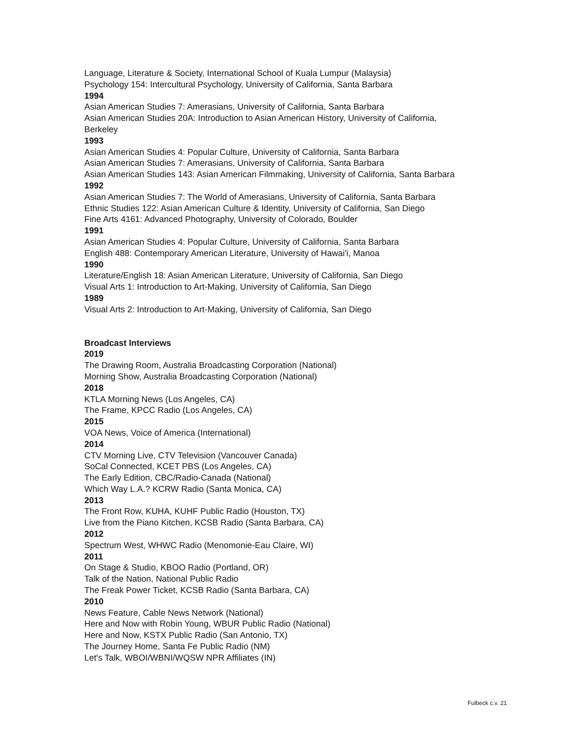Language, Literature & Society, International School of Kuala Lumpur (Malaysia)
Psychology 154: Intercultural Psychology, University of California, Santa Barbara
1994
Asian American Studies 7: Amerasians, University of California, Santa Barbara
Asian American Studies 20A: Introduction to Asian American History, University of California,
Berkeley
1993
Asian American Studies 4: Popular Culture, University of California, Santa Barbara
Asian American Studies 7: Amerasians, University of California, Santa Barbara
Asian American Studies 143: Asian American Filmmaking, University of California, Santa Barbara
1992
Asian American Studies 7: The World of Amerasians, University of California, Santa Barbara
Ethnic Studies 122: Asian American Culture & Identity, University of California, San Diego
Fine Arts 4161: Advanced Photography, University of Colorado, Boulder
1991
Asian American Studies 4: Popular Culture, University of California, Santa Barbara
English 488: Contemporary American Literature, University of Hawai'i, Manoa
1990
Literature/English 18: Asian American Literature, University of California, San Diego
Visual Arts 1: Introduction to Art-Making, University of California, San Diego
1989
Visual Arts 2: Introduction to Art-Making, University of California, San Diego
Broadcast Interviews
2019
The Drawing Room, Australia Broadcasting Corporation (National)
Morning Show, Australia Broadcasting Corporation (National)
2018
KTLA Morning News (Los Angeles, CA)
The Frame, KPCC Radio (Los Angeles, CA)
2015
VOA News, Voice of America (International)
2014
CTV Morning Live, CTV Television (Vancouver Canada)
SoCal Connected, KCET PBS (Los Angeles, CA)
The Early Edition, CBC/Radio-Canada (National)
Which Way L.A.? KCRW Radio (Santa Monica, CA)
2013
The Front Row, KUHA, KUHF Public Radio (Houston, TX)
Live from the Piano Kitchen, KCSB Radio (Santa Barbara, CA)
2012
Spectrum West, WHWC Radio (Menomonie-Eau Claire, WI)
2011
On Stage & Studio, KBOO Radio (Portland, OR)
Talk of the Nation, National Public Radio
The Freak Power Ticket, KCSB Radio (Santa Barbara, CA)
2010
News Feature, Cable News Network (National)
Here and Now with Robin Young, WBUR Public Radio (National)
Here and Now, KSTX Public Radio (San Antonio, TX)
The Journey Home, Santa Fe Public Radio (NM)
Let's Talk, WBOI/WBNI/WQSW NPR Affiliates (IN)
Fulbeck c.v. 21